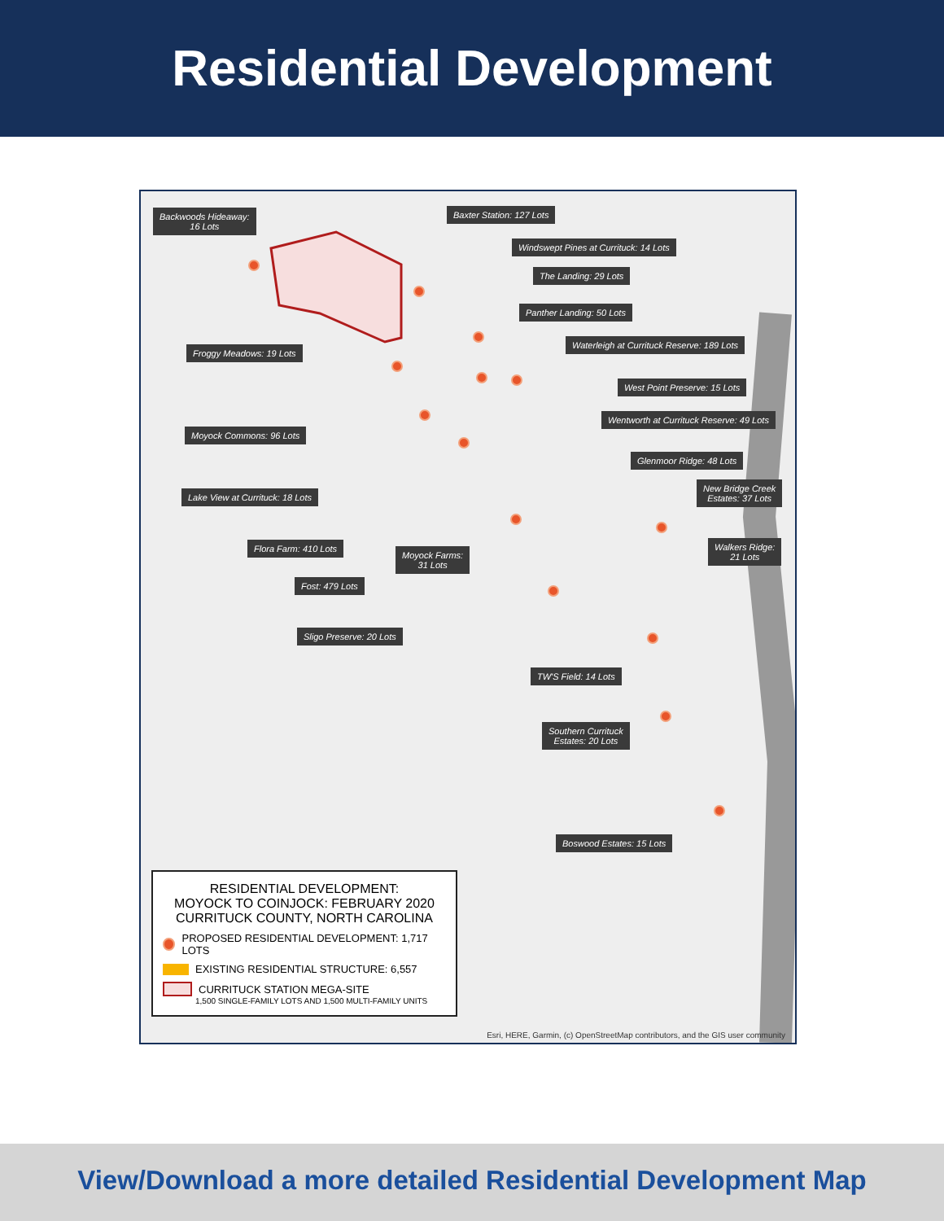Residential Development
Backwoods Hideaway:
16 Lots
Baxter Station: 127 Lots
Windswept Pines at Currituck: 14 Lots
The Landing: 29 Lots
Panther Landing: 50 Lots
Waterleigh at Currituck Reserve: 189 Lots
Froggy Meadows: 19 Lots
West Point Preserve: 15 Lots
Wentworth at Currituck Reserve: 49 Lots
Moyock Commons: 96 Lots
Glenmoor Ridge: 48 Lots
Lake View at Currituck: 18 Lots
New Bridge Creek
Estates: 37 Lots
Flora Farm: 410 Lots
Moyock Farms:
31 Lots
Walkers Ridge:
21 Lots
Fost: 479 Lots
Sligo Preserve: 20 Lots
TW'S Field: 14 Lots
Southern Currituck
Estates: 20 Lots
Boswood Estates: 15 Lots
RESIDENTIAL DEVELOPMENT:
MOYOCK TO COINJOCK: FEBRUARY 2020
CURRITUCK COUNTY, NORTH CAROLINA
PROPOSED RESIDENTIAL DEVELOPMENT: 1,717 LOTS
EXISTING RESIDENTIAL STRUCTURE: 6,557
CURRITUCK STATION MEGA-SITE
1,500 SINGLE-FAMILY LOTS AND 1,500 MULTI-FAMILY UNITS
Esri, HERE, Garmin, (c) OpenStreetMap contributors, and the GIS user community
View/Download a more detailed Residential Development Map